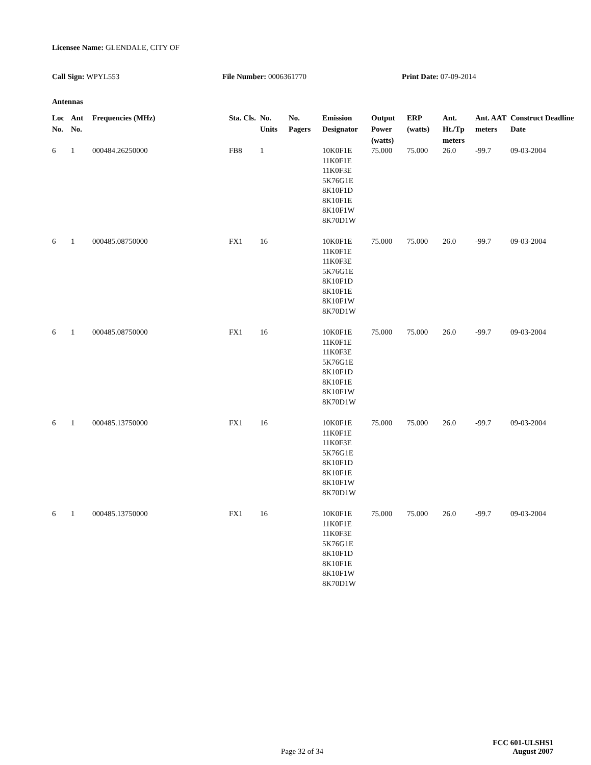Licensee Name: GLENDALE, CITY OF
Call Sign: WPYL553 File Number: 0006361770 Print Date: 07-09-2014
Antennas
| Loc No. | Ant No. | Frequencies (MHz) | Sta. Cls. | No. Units | No. Pagers | Emission Designator | Output Power (watts) | ERP (watts) | Ant. Ht./Tp meters | Ant. AAT meters | Construct Deadline Date |
| --- | --- | --- | --- | --- | --- | --- | --- | --- | --- | --- | --- |
| 6 | 1 | 000484.26250000 | FB8 | 1 | | 10K0F1E 11K0F1E 11K0F3E 5K76G1E 8K10F1D 8K10F1E 8K10F1W 8K70D1W | 75.000 | 75.000 | 26.0 | -99.7 | 09-03-2004 |
| 6 | 1 | 000485.08750000 | FX1 | 16 | | 10K0F1E 11K0F1E 11K0F3E 5K76G1E 8K10F1D 8K10F1E 8K10F1W 8K70D1W | 75.000 | 75.000 | 26.0 | -99.7 | 09-03-2004 |
| 6 | 1 | 000485.08750000 | FX1 | 16 | | 10K0F1E 11K0F1E 11K0F3E 5K76G1E 8K10F1D 8K10F1E 8K10F1W 8K70D1W | 75.000 | 75.000 | 26.0 | -99.7 | 09-03-2004 |
| 6 | 1 | 000485.13750000 | FX1 | 16 | | 10K0F1E 11K0F1E 11K0F3E 5K76G1E 8K10F1D 8K10F1E 8K10F1W 8K70D1W | 75.000 | 75.000 | 26.0 | -99.7 | 09-03-2004 |
| 6 | 1 | 000485.13750000 | FX1 | 16 | | 10K0F1E 11K0F1E 11K0F3E 5K76G1E 8K10F1D 8K10F1E 8K10F1W 8K70D1W | 75.000 | 75.000 | 26.0 | -99.7 | 09-03-2004 |
Page 32 of 34
FCC 601-ULSHS1
August 2007